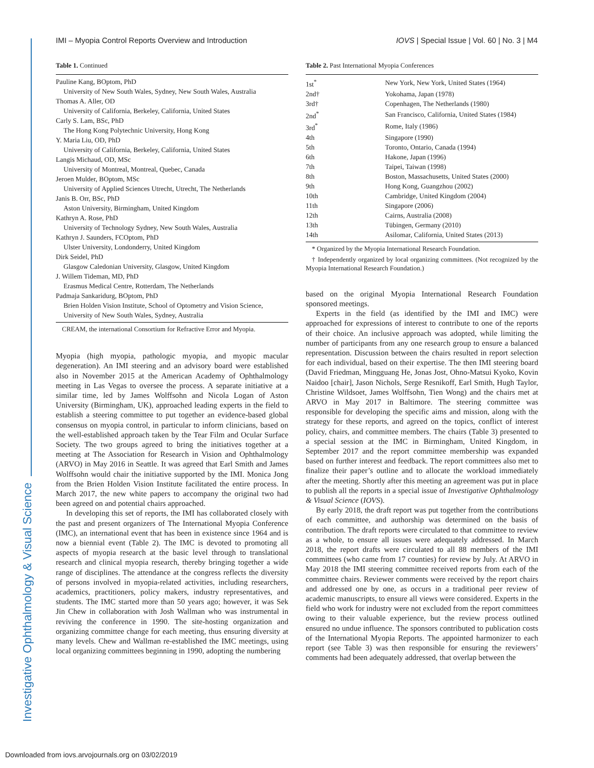Investigative Ophthalmology & Visual Science
IMI – Myopia Control Reports Overview and Introduction IOVS | Special Issue | Vol. 60 | No. 3 | M4
Table 1. Continued
Pauline Kang, BOptom, PhD
University of New South Wales, Sydney, New South Wales, Australia
Thomas A. Aller, OD
University of California, Berkeley, California, United States
Carly S. Lam, BSc, PhD
The Hong Kong Polytechnic University, Hong Kong
Y. Maria Liu, OD, PhD
University of California, Berkeley, California, United States
Langis Michaud, OD, MSc
University of Montreal, Montreal, Quebec, Canada
Jeroen Mulder, BOptom, MSc
University of Applied Sciences Utrecht, Utrecht, The Netherlands
Janis B. Orr, BSc, PhD
Aston University, Birmingham, United Kingdom
Kathryn A. Rose, PhD
University of Technology Sydney, New South Wales, Australia
Kathryn J. Saunders, FCOptom, PhD
Ulster University, Londonderry, United Kingdom
Dirk Seidel, PhD
Glasgow Caledonian University, Glasgow, United Kingdom
J. Willem Tideman, MD, PhD
Erasmus Medical Centre, Rotterdam, The Netherlands
Padmaja Sankaridurg, BOptom, PhD
Brien Holden Vision Institute, School of Optometry and Vision Science, University of New South Wales, Sydney, Australia
CREAM, the international Consortium for Refractive Error and Myopia.
Myopia (high myopia, pathologic myopia, and myopic macular degeneration). An IMI steering and an advisory board were established also in November 2015 at the American Academy of Ophthalmology meeting in Las Vegas to oversee the process. A separate initiative at a similar time, led by James Wolffsohn and Nicola Logan of Aston University (Birmingham, UK), approached leading experts in the field to establish a steering committee to put together an evidence-based global consensus on myopia control, in particular to inform clinicians, based on the well-established approach taken by the Tear Film and Ocular Surface Society. The two groups agreed to bring the initiatives together at a meeting at The Association for Research in Vision and Ophthalmology (ARVO) in May 2016 in Seattle. It was agreed that Earl Smith and James Wolffsohn would chair the initiative supported by the IMI. Monica Jong from the Brien Holden Vision Institute facilitated the entire process. In March 2017, the new white papers to accompany the original two had been agreed on and potential chairs approached.
In developing this set of reports, the IMI has collaborated closely with the past and present organizers of The International Myopia Conference (IMC), an international event that has been in existence since 1964 and is now a biennial event (Table 2). The IMC is devoted to promoting all aspects of myopia research at the basic level through to translational research and clinical myopia research, thereby bringing together a wide range of disciplines. The attendance at the congress reflects the diversity of persons involved in myopia-related activities, including researchers, academics, practitioners, policy makers, industry representatives, and students. The IMC started more than 50 years ago; however, it was Sek Jin Chew in collaboration with Josh Wallman who was instrumental in reviving the conference in 1990. The site-hosting organization and organizing committee change for each meeting, thus ensuring diversity at many levels. Chew and Wallman re-established the IMC meetings, using local organizing committees beginning in 1990, adopting the numbering
Table 2. Past International Myopia Conferences
| 1st<sup>*</sup> | New York, New York, United States (1964) |
| 2nd† | Yokohama, Japan (1978) |
| 3rd† | Copenhagen, The Netherlands (1980) |
| 2nd<sup>*</sup> | San Francisco, California, United States (1984) |
| 3rd<sup>*</sup> | Rome, Italy (1986) |
| 4th | Singapore (1990) |
| 5th | Toronto, Ontario, Canada (1994) |
| 6th | Hakone, Japan (1996) |
| 7th | Taipei, Taiwan (1998) |
| 8th | Boston, Massachusetts, United States (2000) |
| 9th | Hong Kong, Guangzhou (2002) |
| 10th | Cambridge, United Kingdom (2004) |
| 11th | Singapore (2006) |
| 12th | Cairns, Australia (2008) |
| 13th | Tübingen, Germany (2010) |
| 14th | Asilomar, California, United States (2013) |
* Organized by the Myopia International Research Foundation.
† Independently organized by local organizing committees. (Not recognized by the Myopia International Research Foundation.)
based on the original Myopia International Research Foundation sponsored meetings.
Experts in the field (as identified by the IMI and IMC) were approached for expressions of interest to contribute to one of the reports of their choice. An inclusive approach was adopted, while limiting the number of participants from any one research group to ensure a balanced representation. Discussion between the chairs resulted in report selection for each individual, based on their expertise. The then IMI steering board (David Friedman, Mingguang He, Jonas Jost, Ohno-Matsui Kyoko, Kovin Naidoo [chair], Jason Nichols, Serge Resnikoff, Earl Smith, Hugh Taylor, Christine Wildsoet, James Wolffsohn, Tien Wong) and the chairs met at ARVO in May 2017 in Baltimore. The steering committee was responsible for developing the specific aims and mission, along with the strategy for these reports, and agreed on the topics, conflict of interest policy, chairs, and committee members. The chairs (Table 3) presented to a special session at the IMC in Birmingham, United Kingdom, in September 2017 and the report committee membership was expanded based on further interest and feedback. The report committees also met to finalize their paper’s outline and to allocate the workload immediately after the meeting. Shortly after this meeting an agreement was put in place to publish all the reports in a special issue of Investigative Ophthalmology & Visual Science (IOVS).
By early 2018, the draft report was put together from the contributions of each committee, and authorship was determined on the basis of contribution. The draft reports were circulated to that committee to review as a whole, to ensure all issues were adequately addressed. In March 2018, the report drafts were circulated to all 88 members of the IMI committees (who came from 17 counties) for review by July. At ARVO in May 2018 the IMI steering committee received reports from each of the committee chairs. Reviewer comments were received by the report chairs and addressed one by one, as occurs in a traditional peer review of academic manuscripts, to ensure all views were considered. Experts in the field who work for industry were not excluded from the report committees owing to their valuable experience, but the review process outlined ensured no undue influence. The sponsors contributed to publication costs of the International Myopia Reports. The appointed harmonizer to each report (see Table 3) was then responsible for ensuring the reviewers’ comments had been adequately addressed, that overlap between the
Downloaded from iovs.arvojournals.org on 03/02/2019